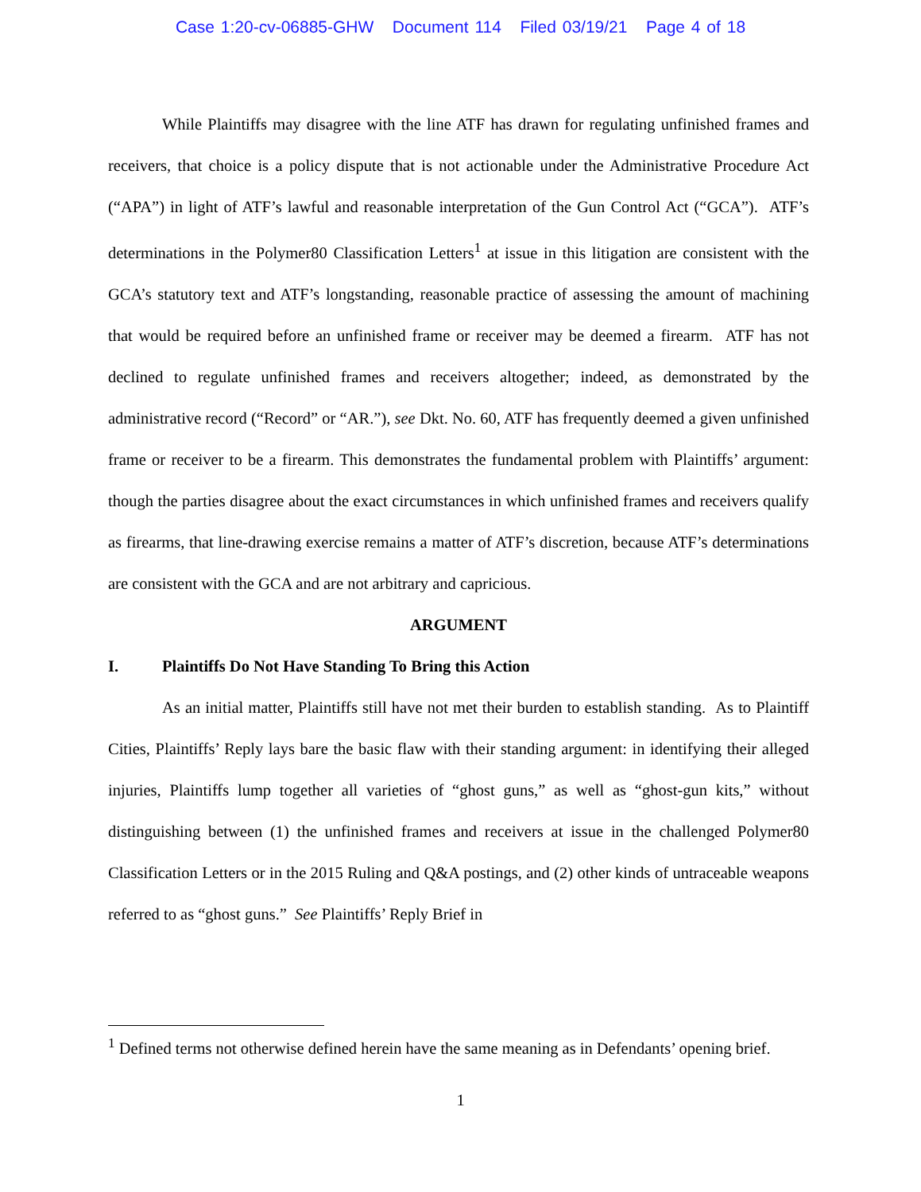Case 1:20-cv-06885-GHW Document 114 Filed 03/19/21 Page 4 of 18
While Plaintiffs may disagree with the line ATF has drawn for regulating unfinished frames and receivers, that choice is a policy dispute that is not actionable under the Administrative Procedure Act (“APA”) in light of ATF’s lawful and reasonable interpretation of the Gun Control Act (“GCA”). ATF’s determinations in the Polymer80 Classification Letters<sup>1</sup> at issue in this litigation are consistent with the GCA’s statutory text and ATF’s longstanding, reasonable practice of assessing the amount of machining that would be required before an unfinished frame or receiver may be deemed a firearm. ATF has not declined to regulate unfinished frames and receivers altogether; indeed, as demonstrated by the administrative record (“Record” or “AR.”), see Dkt. No. 60, ATF has frequently deemed a given unfinished frame or receiver to be a firearm. This demonstrates the fundamental problem with Plaintiffs’ argument: though the parties disagree about the exact circumstances in which unfinished frames and receivers qualify as firearms, that line-drawing exercise remains a matter of ATF’s discretion, because ATF’s determinations are consistent with the GCA and are not arbitrary and capricious.
ARGUMENT
I. Plaintiffs Do Not Have Standing To Bring this Action
As an initial matter, Plaintiffs still have not met their burden to establish standing. As to Plaintiff Cities, Plaintiffs’ Reply lays bare the basic flaw with their standing argument: in identifying their alleged injuries, Plaintiffs lump together all varieties of “ghost guns,” as well as “ghost-gun kits,” without distinguishing between (1) the unfinished frames and receivers at issue in the challenged Polymer80 Classification Letters or in the 2015 Ruling and Q&A postings, and (2) other kinds of untraceable weapons referred to as “ghost guns.” See Plaintiffs’ Reply Brief in
<sup>1</sup> Defined terms not otherwise defined herein have the same meaning as in Defendants’ opening brief.
1